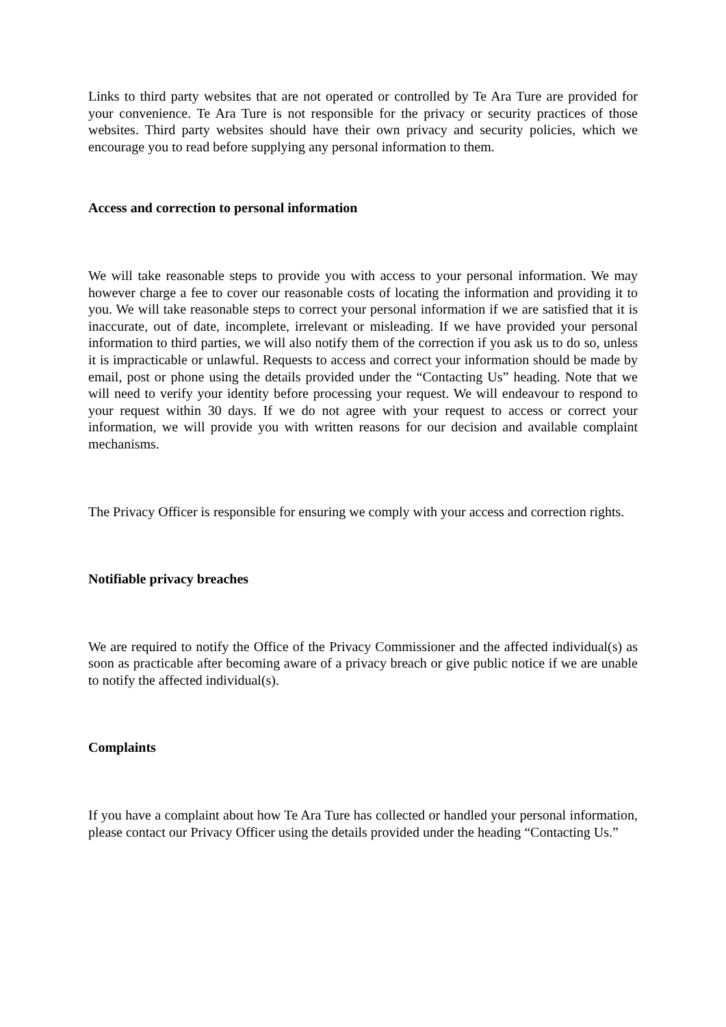Links to third party websites that are not operated or controlled by Te Ara Ture are provided for your convenience. Te Ara Ture is not responsible for the privacy or security practices of those websites. Third party websites should have their own privacy and security policies, which we encourage you to read before supplying any personal information to them.
Access and correction to personal information
We will take reasonable steps to provide you with access to your personal information. We may however charge a fee to cover our reasonable costs of locating the information and providing it to you. We will take reasonable steps to correct your personal information if we are satisfied that it is inaccurate, out of date, incomplete, irrelevant or misleading. If we have provided your personal information to third parties, we will also notify them of the correction if you ask us to do so, unless it is impracticable or unlawful. Requests to access and correct your information should be made by email, post or phone using the details provided under the “Contacting Us” heading. Note that we will need to verify your identity before processing your request. We will endeavour to respond to your request within 30 days. If we do not agree with your request to access or correct your information, we will provide you with written reasons for our decision and available complaint mechanisms.
The Privacy Officer is responsible for ensuring we comply with your access and correction rights.
Notifiable privacy breaches
We are required to notify the Office of the Privacy Commissioner and the affected individual(s) as soon as practicable after becoming aware of a privacy breach or give public notice if we are unable to notify the affected individual(s).
Complaints
If you have a complaint about how Te Ara Ture has collected or handled your personal information, please contact our Privacy Officer using the details provided under the heading “Contacting Us.”